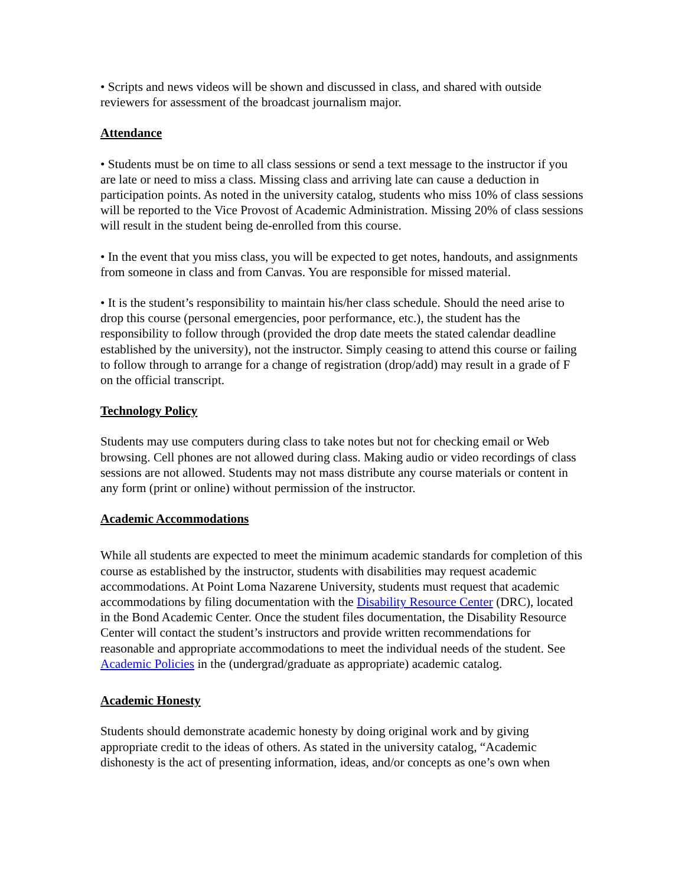• Scripts and news videos will be shown and discussed in class, and shared with outside reviewers for assessment of the broadcast journalism major.
Attendance
• Students must be on time to all class sessions or send a text message to the instructor if you are late or need to miss a class. Missing class and arriving late can cause a deduction in participation points. As noted in the university catalog, students who miss 10% of class sessions will be reported to the Vice Provost of Academic Administration. Missing 20% of class sessions will result in the student being de-enrolled from this course.
• In the event that you miss class, you will be expected to get notes, handouts, and assignments from someone in class and from Canvas. You are responsible for missed material.
• It is the student’s responsibility to maintain his/her class schedule. Should the need arise to drop this course (personal emergencies, poor performance, etc.), the student has the responsibility to follow through (provided the drop date meets the stated calendar deadline established by the university), not the instructor. Simply ceasing to attend this course or failing to follow through to arrange for a change of registration (drop/add) may result in a grade of F on the official transcript.
Technology Policy
Students may use computers during class to take notes but not for checking email or Web browsing. Cell phones are not allowed during class. Making audio or video recordings of class sessions are not allowed. Students may not mass distribute any course materials or content in any form (print or online) without permission of the instructor.
Academic Accommodations
While all students are expected to meet the minimum academic standards for completion of this course as established by the instructor, students with disabilities may request academic accommodations. At Point Loma Nazarene University, students must request that academic accommodations by filing documentation with the Disability Resource Center (DRC), located in the Bond Academic Center. Once the student files documentation, the Disability Resource Center will contact the student’s instructors and provide written recommendations for reasonable and appropriate accommodations to meet the individual needs of the student. See Academic Policies in the (undergrad/graduate as appropriate) academic catalog.
Academic Honesty
Students should demonstrate academic honesty by doing original work and by giving appropriate credit to the ideas of others. As stated in the university catalog, “Academic dishonesty is the act of presenting information, ideas, and/or concepts as one’s own when